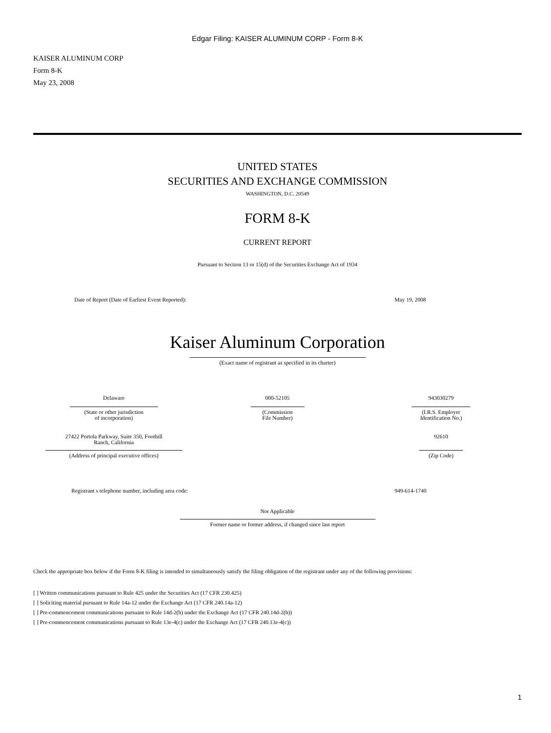Edgar Filing: KAISER ALUMINUM CORP - Form 8-K
KAISER ALUMINUM CORP
Form 8-K
May 23, 2008
UNITED STATES
SECURITIES AND EXCHANGE COMMISSION
WASHINGTON, D.C. 20549
FORM 8-K
CURRENT REPORT
Pursuant to Section 13 or 15(d) of the Securities Exchange Act of 1934
| Date of Report (Date of Earliest Event Reported): | May 19, 2008 |
Kaiser Aluminum Corporation
(Exact name of registrant as specified in its charter)
| Delaware (State or other jurisdiction of incorporation) | 000-52105 (Commission File Number) | 943030279 (I.R.S. Employer Identification No.) |
| 27422 Portola Parkway, Suite 350, Foothill Ranch, California (Address of principal executive offices) | | 92610 (Zip Code) |
| Registrant s telephone number, including area code: | 949-614-1740 |
Not Applicable
Former name or former address, if changed since last report
Check the appropriate box below if the Form 8-K filing is intended to simultaneously satisfy the filing obligation of the registrant under any of the following provisions:
[ ] Written communications pursuant to Rule 425 under the Securities Act (17 CFR 230.425)
[ ] Soliciting material pursuant to Rule 14a-12 under the Exchange Act (17 CFR 240.14a-12)
[ ] Pre-commencement communications pursuant to Rule 14d-2(b) under the Exchange Act (17 CFR 240.14d-2(b))
[ ] Pre-commencement communications pursuant to Rule 13e-4(c) under the Exchange Act (17 CFR 240.13e-4(c))
1